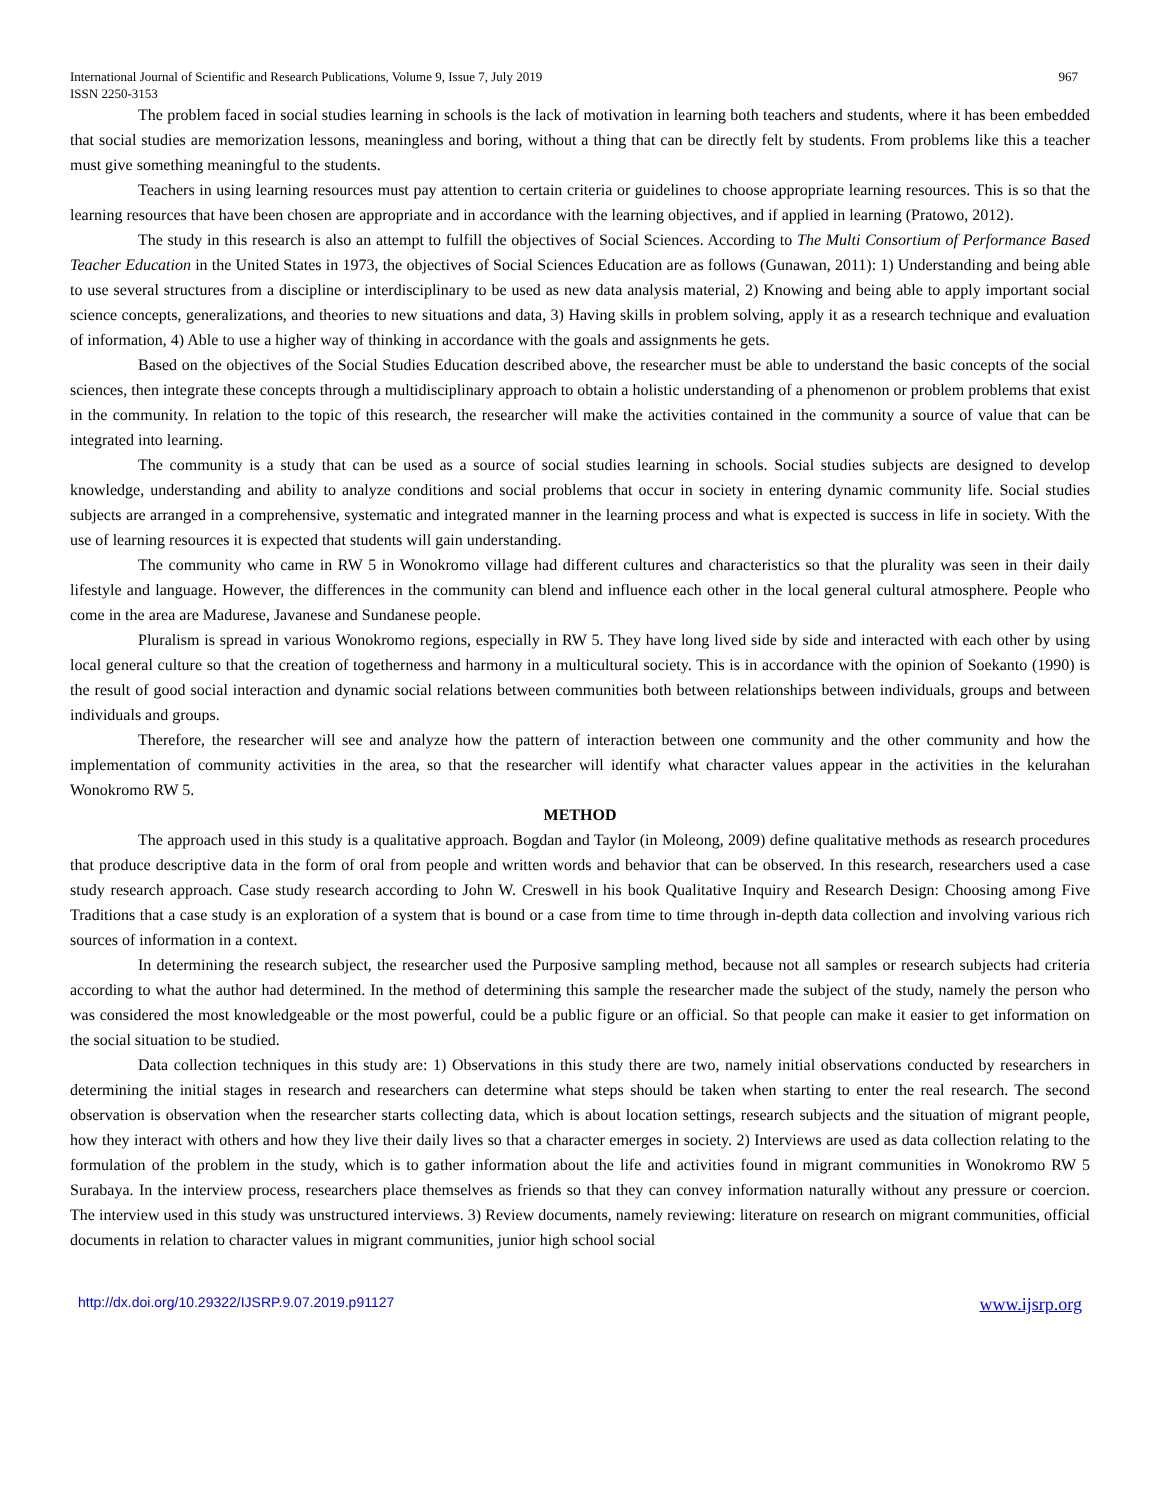International Journal of Scientific and Research Publications, Volume 9, Issue 7, July 2019 967
ISSN 2250-3153
The problem faced in social studies learning in schools is the lack of motivation in learning both teachers and students, where it has been embedded that social studies are memorization lessons, meaningless and boring, without a thing that can be directly felt by students. From problems like this a teacher must give something meaningful to the students.
Teachers in using learning resources must pay attention to certain criteria or guidelines to choose appropriate learning resources. This is so that the learning resources that have been chosen are appropriate and in accordance with the learning objectives, and if applied in learning (Pratowo, 2012).
The study in this research is also an attempt to fulfill the objectives of Social Sciences. According to The Multi Consortium of Performance Based Teacher Education in the United States in 1973, the objectives of Social Sciences Education are as follows (Gunawan, 2011): 1) Understanding and being able to use several structures from a discipline or interdisciplinary to be used as new data analysis material, 2) Knowing and being able to apply important social science concepts, generalizations, and theories to new situations and data, 3) Having skills in problem solving, apply it as a research technique and evaluation of information, 4) Able to use a higher way of thinking in accordance with the goals and assignments he gets.
Based on the objectives of the Social Studies Education described above, the researcher must be able to understand the basic concepts of the social sciences, then integrate these concepts through a multidisciplinary approach to obtain a holistic understanding of a phenomenon or problem problems that exist in the community. In relation to the topic of this research, the researcher will make the activities contained in the community a source of value that can be integrated into learning.
The community is a study that can be used as a source of social studies learning in schools. Social studies subjects are designed to develop knowledge, understanding and ability to analyze conditions and social problems that occur in society in entering dynamic community life. Social studies subjects are arranged in a comprehensive, systematic and integrated manner in the learning process and what is expected is success in life in society. With the use of learning resources it is expected that students will gain understanding.
The community who came in RW 5 in Wonokromo village had different cultures and characteristics so that the plurality was seen in their daily lifestyle and language. However, the differences in the community can blend and influence each other in the local general cultural atmosphere. People who come in the area are Madurese, Javanese and Sundanese people.
Pluralism is spread in various Wonokromo regions, especially in RW 5. They have long lived side by side and interacted with each other by using local general culture so that the creation of togetherness and harmony in a multicultural society. This is in accordance with the opinion of Soekanto (1990) is the result of good social interaction and dynamic social relations between communities both between relationships between individuals, groups and between individuals and groups.
Therefore, the researcher will see and analyze how the pattern of interaction between one community and the other community and how the implementation of community activities in the area, so that the researcher will identify what character values appear in the activities in the kelurahan Wonokromo RW 5.
METHOD
The approach used in this study is a qualitative approach. Bogdan and Taylor (in Moleong, 2009) define qualitative methods as research procedures that produce descriptive data in the form of oral from people and written words and behavior that can be observed. In this research, researchers used a case study research approach. Case study research according to John W. Creswell in his book Qualitative Inquiry and Research Design: Choosing among Five Traditions that a case study is an exploration of a system that is bound or a case from time to time through in-depth data collection and involving various rich sources of information in a context.
In determining the research subject, the researcher used the Purposive sampling method, because not all samples or research subjects had criteria according to what the author had determined. In the method of determining this sample the researcher made the subject of the study, namely the person who was considered the most knowledgeable or the most powerful, could be a public figure or an official. So that people can make it easier to get information on the social situation to be studied.
Data collection techniques in this study are: 1) Observations in this study there are two, namely initial observations conducted by researchers in determining the initial stages in research and researchers can determine what steps should be taken when starting to enter the real research. The second observation is observation when the researcher starts collecting data, which is about location settings, research subjects and the situation of migrant people, how they interact with others and how they live their daily lives so that a character emerges in society. 2) Interviews are used as data collection relating to the formulation of the problem in the study, which is to gather information about the life and activities found in migrant communities in Wonokromo RW 5 Surabaya. In the interview process, researchers place themselves as friends so that they can convey information naturally without any pressure or coercion. The interview used in this study was unstructured interviews. 3) Review documents, namely reviewing: literature on research on migrant communities, official documents in relation to character values in migrant communities, junior high school social
http://dx.doi.org/10.29322/IJSRP.9.07.2019.p91127 www.ijsrp.org